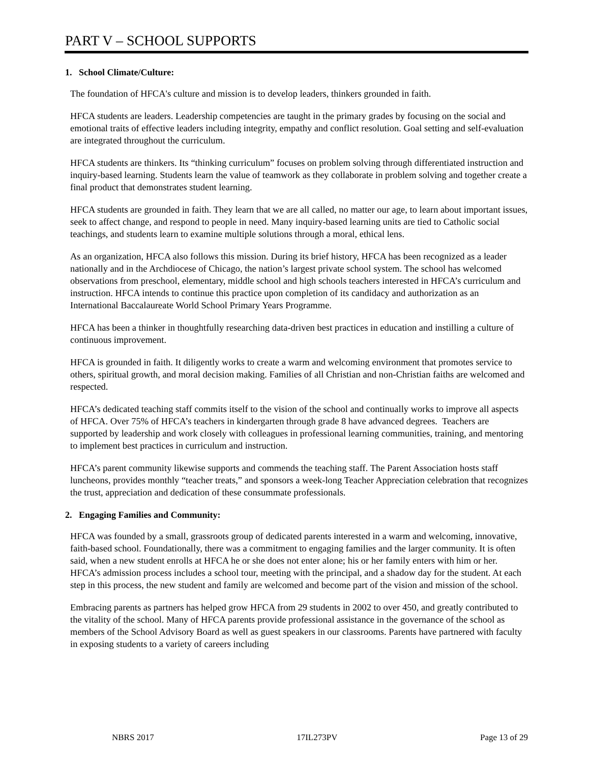PART V – SCHOOL SUPPORTS
1. School Climate/Culture:
The foundation of HFCA's culture and mission is to develop leaders, thinkers grounded in faith.
HFCA students are leaders. Leadership competencies are taught in the primary grades by focusing on the social and emotional traits of effective leaders including integrity, empathy and conflict resolution. Goal setting and self-evaluation are integrated throughout the curriculum.
HFCA students are thinkers. Its “thinking curriculum” focuses on problem solving through differentiated instruction and inquiry-based learning. Students learn the value of teamwork as they collaborate in problem solving and together create a final product that demonstrates student learning.
HFCA students are grounded in faith. They learn that we are all called, no matter our age, to learn about important issues, seek to affect change, and respond to people in need. Many inquiry-based learning units are tied to Catholic social teachings, and students learn to examine multiple solutions through a moral, ethical lens.
As an organization, HFCA also follows this mission. During its brief history, HFCA has been recognized as a leader nationally and in the Archdiocese of Chicago, the nation’s largest private school system. The school has welcomed observations from preschool, elementary, middle school and high schools teachers interested in HFCA’s curriculum and instruction. HFCA intends to continue this practice upon completion of its candidacy and authorization as an International Baccalaureate World School Primary Years Programme.
HFCA has been a thinker in thoughtfully researching data-driven best practices in education and instilling a culture of continuous improvement.
HFCA is grounded in faith. It diligently works to create a warm and welcoming environment that promotes service to others, spiritual growth, and moral decision making. Families of all Christian and non-Christian faiths are welcomed and respected.
HFCA’s dedicated teaching staff commits itself to the vision of the school and continually works to improve all aspects of HFCA. Over 75% of HFCA’s teachers in kindergarten through grade 8 have advanced degrees. Teachers are supported by leadership and work closely with colleagues in professional learning communities, training, and mentoring to implement best practices in curriculum and instruction.
HFCA’s parent community likewise supports and commends the teaching staff. The Parent Association hosts staff luncheons, provides monthly “teacher treats,” and sponsors a week-long Teacher Appreciation celebration that recognizes the trust, appreciation and dedication of these consummate professionals.
2. Engaging Families and Community:
HFCA was founded by a small, grassroots group of dedicated parents interested in a warm and welcoming, innovative, faith-based school. Foundationally, there was a commitment to engaging families and the larger community. It is often said, when a new student enrolls at HFCA he or she does not enter alone; his or her family enters with him or her. HFCA’s admission process includes a school tour, meeting with the principal, and a shadow day for the student. At each step in this process, the new student and family are welcomed and become part of the vision and mission of the school.
Embracing parents as partners has helped grow HFCA from 29 students in 2002 to over 450, and greatly contributed to the vitality of the school. Many of HFCA parents provide professional assistance in the governance of the school as members of the School Advisory Board as well as guest speakers in our classrooms. Parents have partnered with faculty in exposing students to a variety of careers including
NBRS 2017 17IL273PV Page 13 of 29